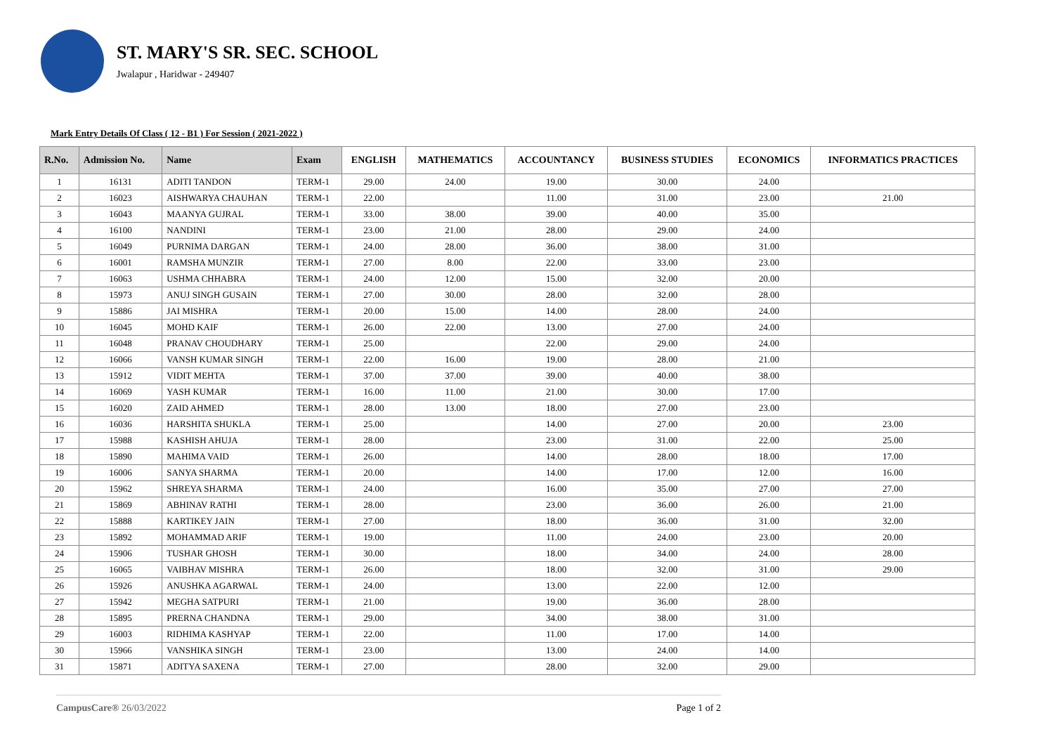ST. MARY'S SR. SEC. SCHOOL
Jwalapur , Haridwar - 249407
Mark Entry Details Of Class ( 12 - B1 ) For Session ( 2021-2022 )
| R.No. | Admission No. | Name | Exam | ENGLISH | MATHEMATICS | ACCOUNTANCY | BUSINESS STUDIES | ECONOMICS | INFORMATICS PRACTICES |
| --- | --- | --- | --- | --- | --- | --- | --- | --- | --- |
| 1 | 16131 | ADITI TANDON | TERM-1 | 29.00 | 24.00 | 19.00 | 30.00 | 24.00 | |
| 2 | 16023 | AISHWARYA CHAUHAN | TERM-1 | 22.00 | | 11.00 | 31.00 | 23.00 | 21.00 |
| 3 | 16043 | MAANYA GUJRAL | TERM-1 | 33.00 | 38.00 | 39.00 | 40.00 | 35.00 | |
| 4 | 16100 | NANDINI | TERM-1 | 23.00 | 21.00 | 28.00 | 29.00 | 24.00 | |
| 5 | 16049 | PURNIMA DARGAN | TERM-1 | 24.00 | 28.00 | 36.00 | 38.00 | 31.00 | |
| 6 | 16001 | RAMSHA MUNZIR | TERM-1 | 27.00 | 8.00 | 22.00 | 33.00 | 23.00 | |
| 7 | 16063 | USHMA CHHABRA | TERM-1 | 24.00 | 12.00 | 15.00 | 32.00 | 20.00 | |
| 8 | 15973 | ANUJ SINGH GUSAIN | TERM-1 | 27.00 | 30.00 | 28.00 | 32.00 | 28.00 | |
| 9 | 15886 | JAI MISHRA | TERM-1 | 20.00 | 15.00 | 14.00 | 28.00 | 24.00 | |
| 10 | 16045 | MOHD KAIF | TERM-1 | 26.00 | 22.00 | 13.00 | 27.00 | 24.00 | |
| 11 | 16048 | PRANAV CHOUDHARY | TERM-1 | 25.00 | | 22.00 | 29.00 | 24.00 | |
| 12 | 16066 | VANSH KUMAR SINGH | TERM-1 | 22.00 | 16.00 | 19.00 | 28.00 | 21.00 | |
| 13 | 15912 | VIDIT MEHTA | TERM-1 | 37.00 | 37.00 | 39.00 | 40.00 | 38.00 | |
| 14 | 16069 | YASH KUMAR | TERM-1 | 16.00 | 11.00 | 21.00 | 30.00 | 17.00 | |
| 15 | 16020 | ZAID AHMED | TERM-1 | 28.00 | 13.00 | 18.00 | 27.00 | 23.00 | |
| 16 | 16036 | HARSHITA SHUKLA | TERM-1 | 25.00 | | 14.00 | 27.00 | 20.00 | 23.00 |
| 17 | 15988 | KASHISH AHUJA | TERM-1 | 28.00 | | 23.00 | 31.00 | 22.00 | 25.00 |
| 18 | 15890 | MAHIMA VAID | TERM-1 | 26.00 | | 14.00 | 28.00 | 18.00 | 17.00 |
| 19 | 16006 | SANYA SHARMA | TERM-1 | 20.00 | | 14.00 | 17.00 | 12.00 | 16.00 |
| 20 | 15962 | SHREYA SHARMA | TERM-1 | 24.00 | | 16.00 | 35.00 | 27.00 | 27.00 |
| 21 | 15869 | ABHINAV RATHI | TERM-1 | 28.00 | | 23.00 | 36.00 | 26.00 | 21.00 |
| 22 | 15888 | KARTIKEY JAIN | TERM-1 | 27.00 | | 18.00 | 36.00 | 31.00 | 32.00 |
| 23 | 15892 | MOHAMMAD ARIF | TERM-1 | 19.00 | | 11.00 | 24.00 | 23.00 | 20.00 |
| 24 | 15906 | TUSHAR GHOSH | TERM-1 | 30.00 | | 18.00 | 34.00 | 24.00 | 28.00 |
| 25 | 16065 | VAIBHAV MISHRA | TERM-1 | 26.00 | | 18.00 | 32.00 | 31.00 | 29.00 |
| 26 | 15926 | ANUSHKA AGARWAL | TERM-1 | 24.00 | | 13.00 | 22.00 | 12.00 | |
| 27 | 15942 | MEGHA SATPURI | TERM-1 | 21.00 | | 19.00 | 36.00 | 28.00 | |
| 28 | 15895 | PRERNA CHANDNA | TERM-1 | 29.00 | | 34.00 | 38.00 | 31.00 | |
| 29 | 16003 | RIDHIMA KASHYAP | TERM-1 | 22.00 | | 11.00 | 17.00 | 14.00 | |
| 30 | 15966 | VANSHIKA SINGH | TERM-1 | 23.00 | | 13.00 | 24.00 | 14.00 | |
| 31 | 15871 | ADITYA SAXENA | TERM-1 | 27.00 | | 28.00 | 32.00 | 29.00 | |
CampusCare® 26/03/2022 Page 1 of 2